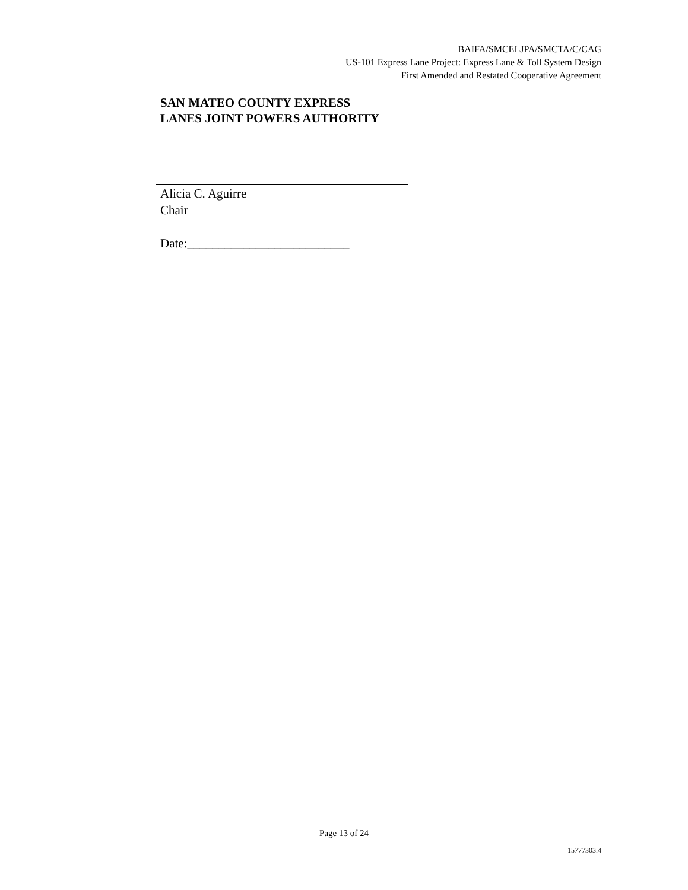BAIFA/SMCELJPA/SMCTA/C/CAG
US-101 Express Lane Project: Express Lane & Toll System Design
First Amended and Restated Cooperative Agreement
SAN MATEO COUNTY EXPRESS
LANES JOINT POWERS AUTHORITY
Alicia C. Aguirre
Chair
Date:__________________________
Page 13 of 24
15777303.4